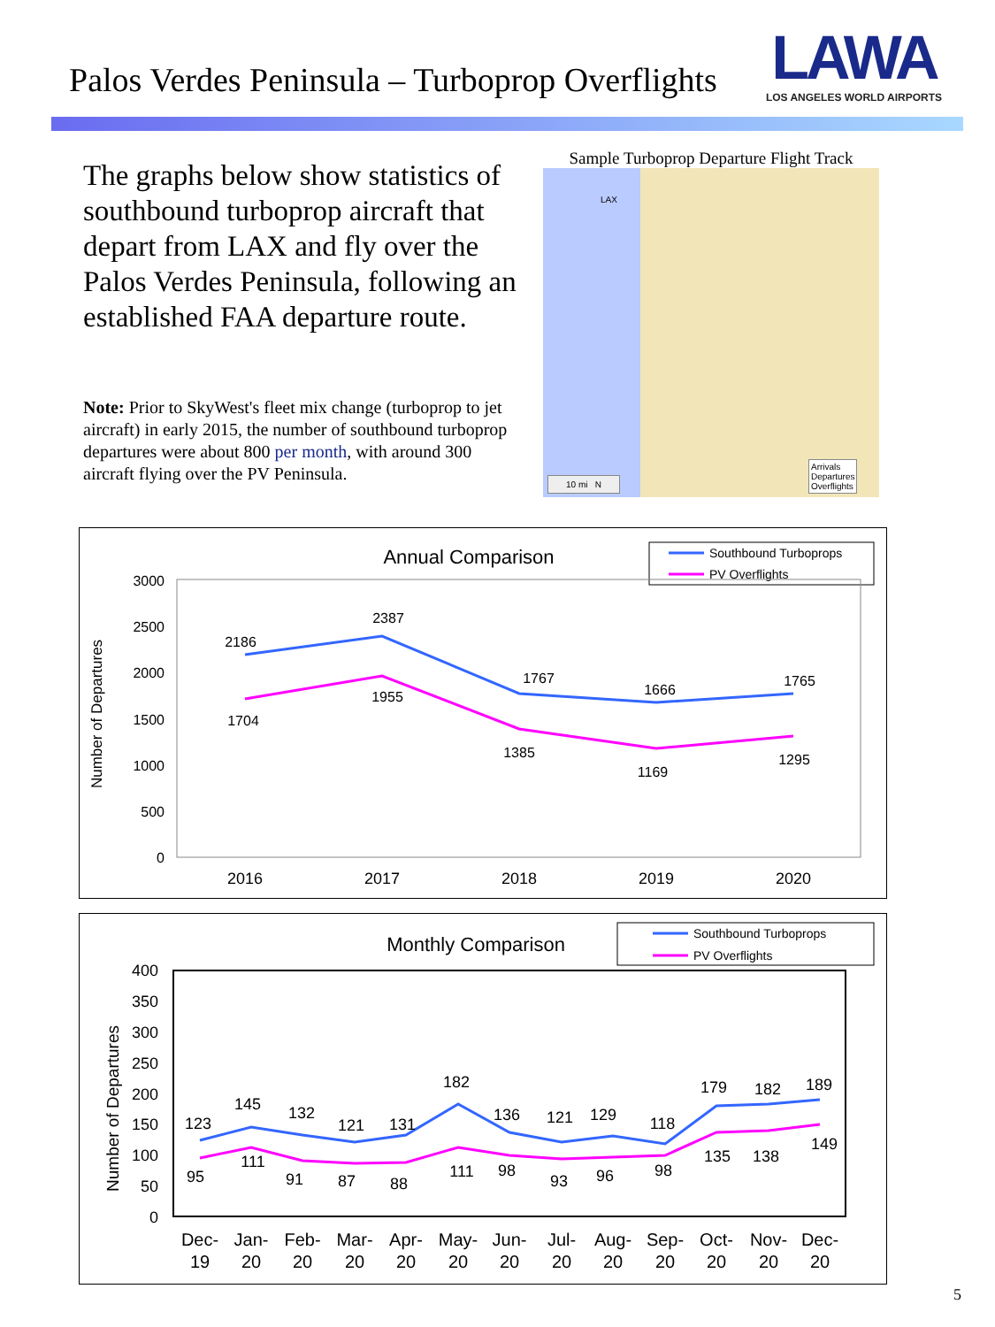Palos Verdes Peninsula – Turboprop Overflights
LAWA
LOS ANGELES WORLD AIRPORTS
The graphs below show statistics of southbound turboprop aircraft that depart from LAX and fly over the Palos Verdes Peninsula, following an established FAA departure route.
Note: Prior to SkyWest's fleet mix change (turboprop to jet aircraft) in early 2015, the number of southbound turboprop departures were about 800 per month, with around 300 aircraft flying over the PV Peninsula.
Sample Turboprop Departure Flight Track
LAX
Arrivals
Departures
Overflights
10 mi N
Annual Comparison
Southbound Turboprops
PV Overflights
Number of Departures
3000
2500
2000
1500
1000
500
0
2016
2017
2018
2019
2020
2186
2387
1767
1666
1765
1704
1955
1385
1169
1295
Monthly Comparison
Southbound Turboprops
PV Overflights
Number of Departures
400
350
300
250
200
150
100
50
0
Dec-
19
Jan-
20
Feb-
20
Mar-
20
Apr-
20
May-
20
Jun-
20
Jul-
20
Aug-
20
Sep-
20
Oct-
20
Nov-
20
Dec-
20
123
145
132
121
131
182
136
121
129
118
179
182
189
95
111
91
87
88
111
98
93
96
98
135
138
149
5